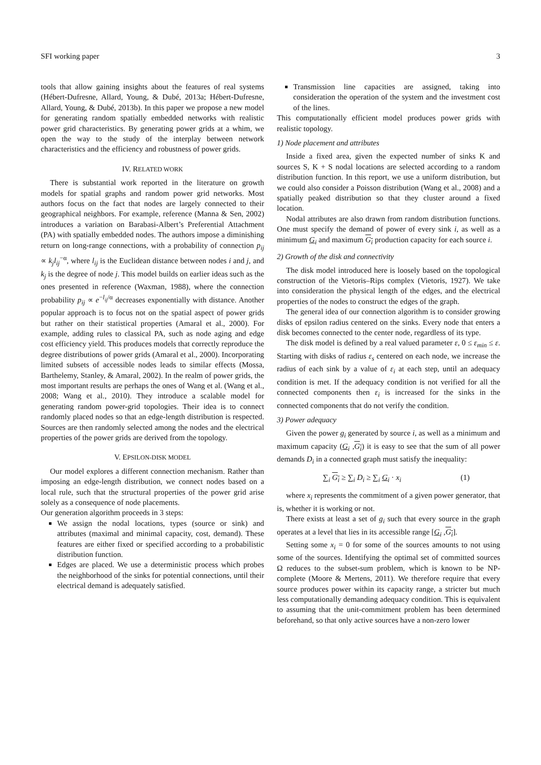SFI working paper 3
tools that allow gaining insights about the features of real systems (Hébert-Dufresne, Allard, Young, & Dubé, 2013a; Hébert-Dufresne, Allard, Young, & Dubé, 2013b). In this paper we propose a new model for generating random spatially embedded networks with realistic power grid characteristics. By generating power grids at a whim, we open the way to the study of the interplay between network characteristics and the efficiency and robustness of power grids.
IV. RELATED WORK
There is substantial work reported in the literature on growth models for spatial graphs and random power grid networks. Most authors focus on the fact that nodes are largely connected to their geographical neighbors. For example, reference (Manna & Sen, 2002) introduces a variation on Barabasi-Albert’s Preferential Attachment (PA) with spatially embedded nodes. The authors impose a diminishing return on long-range connections, with a probability of connection p<sub>ij</sub> ∝ k<sub>j</sub>l<sub>ij</sub><sup>−α</sup>, where l<sub>ij</sub> is the Euclidean distance between nodes i and j, and k<sub>j</sub> is the degree of node j. This model builds on earlier ideas such as the ones presented in reference (Waxman, 1988), where the connection probability p<sub>ij</sub> ∝ e<sup>−l<sub>ij</sub>/α</sup> decreases exponentially with distance. Another popular approach is to focus not on the spatial aspect of power grids but rather on their statistical properties (Amaral et al., 2000). For example, adding rules to classical PA, such as node aging and edge cost efficiency yield. This produces models that correctly reproduce the degree distributions of power grids (Amaral et al., 2000). Incorporating limited subsets of accessible nodes leads to similar effects (Mossa, Barthelemy, Stanley, & Amaral, 2002). In the realm of power grids, the most important results are perhaps the ones of Wang et al. (Wang et al., 2008; Wang et al., 2010). They introduce a scalable model for generating random power-grid topologies. Their idea is to connect randomly placed nodes so that an edge-length distribution is respected. Sources are then randomly selected among the nodes and the electrical properties of the power grids are derived from the topology.
V. EPSILON-DISK MODEL
Our model explores a different connection mechanism. Rather than imposing an edge-length distribution, we connect nodes based on a local rule, such that the structural properties of the power grid arise solely as a consequence of node placements.
Our generation algorithm proceeds in 3 steps:
We assign the nodal locations, types (source or sink) and attributes (maximal and minimal capacity, cost, demand). These features are either fixed or specified according to a probabilistic distribution function.
Edges are placed. We use a deterministic process which probes the neighborhood of the sinks for potential connections, until their electrical demand is adequately satisfied.
Transmission line capacities are assigned, taking into consideration the operation of the system and the investment cost of the lines.
This computationally efficient model produces power grids with realistic topology.
1) Node placement and attributes
Inside a fixed area, given the expected number of sinks K and sources S, K + S nodal locations are selected according to a random distribution function. In this report, we use a uniform distribution, but we could also consider a Poisson distribution (Wang et al., 2008) and a spatially peaked distribution so that they cluster around a fixed location.
Nodal attributes are also drawn from random distribution functions. One must specify the demand of power of every sink i, as well as a minimum G<sub>i</sub> and maximum G<sub>i</sub> production capacity for each source i.
2) Growth of the disk and connectivity
The disk model introduced here is loosely based on the topological construction of the Vietoris–Rips complex (Vietoris, 1927). We take into consideration the physical length of the edges, and the electrical properties of the nodes to construct the edges of the graph.
The general idea of our connection algorithm is to consider growing disks of epsilon radius centered on the sinks. Every node that enters a disk becomes connected to the center node, regardless of its type.
The disk model is defined by a real valued parameter ε, 0 ≤ ε<sub>min</sub> ≤ ε. Starting with disks of radius ε<sub>s</sub> centered on each node, we increase the radius of each sink by a value of ε<sub>i</sub> at each step, until an adequacy condition is met. If the adequacy condition is not verified for all the connected components then ε<sub>i</sub> is increased for the sinks in the connected components that do not verify the condition.
3) Power adequacy
Given the power g<sub>i</sub> generated by source i, as well as a minimum and maximum capacity (G<sub>i</sub> ,G<sub>i</sub>) it is easy to see that the sum of all power demands D<sub>i</sub> in a connected graph must satisfy the inequality:
∑<sub>i</sub> G<sub>i</sub> ≥ ∑<sub>i</sub> D<sub>i</sub> ≥ ∑<sub>i</sub> G<sub>i</sub> · x<sub>i</sub> (1)
where x<sub>i</sub> represents the commitment of a given power generator, that is, whether it is working or not.
There exists at least a set of g<sub>i</sub> such that every source in the graph operates at a level that lies in its accessible range [G<sub>i</sub> ,G<sub>i</sub>].
Setting some x<sub>i</sub> = 0 for some of the sources amounts to not using some of the sources. Identifying the optimal set of committed sources Ω reduces to the subset-sum problem, which is known to be NP-complete (Moore & Mertens, 2011). We therefore require that every source produces power within its capacity range, a stricter but much less computationally demanding adequacy condition. This is equivalent to assuming that the unit-commitment problem has been determined beforehand, so that only active sources have a non-zero lower